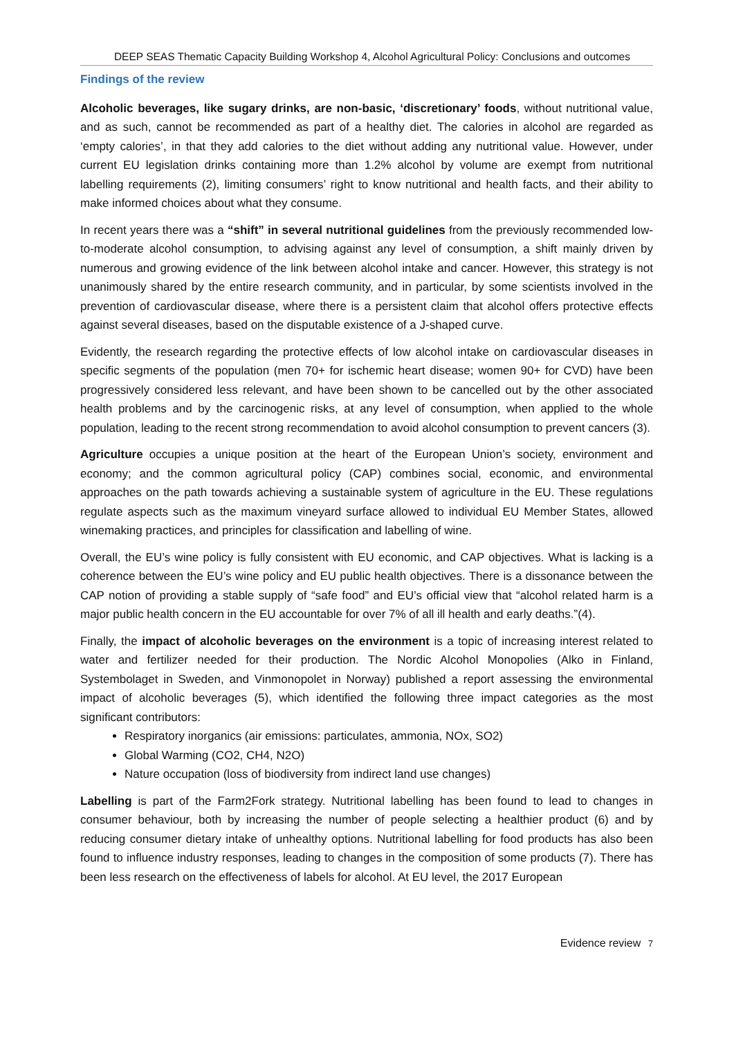DEEP SEAS Thematic Capacity Building Workshop 4, Alcohol Agricultural Policy: Conclusions and outcomes
Findings of the review
Alcoholic beverages, like sugary drinks, are non-basic, ‘discretionary’ foods, without nutritional value, and as such, cannot be recommended as part of a healthy diet. The calories in alcohol are regarded as ‘empty calories’, in that they add calories to the diet without adding any nutritional value. However, under current EU legislation drinks containing more than 1.2% alcohol by volume are exempt from nutritional labelling requirements (2), limiting consumers’ right to know nutritional and health facts, and their ability to make informed choices about what they consume.
In recent years there was a “shift” in several nutritional guidelines from the previously recommended low-to-moderate alcohol consumption, to advising against any level of consumption, a shift mainly driven by numerous and growing evidence of the link between alcohol intake and cancer. However, this strategy is not unanimously shared by the entire research community, and in particular, by some scientists involved in the prevention of cardiovascular disease, where there is a persistent claim that alcohol offers protective effects against several diseases, based on the disputable existence of a J-shaped curve.
Evidently, the research regarding the protective effects of low alcohol intake on cardiovascular diseases in specific segments of the population (men 70+ for ischemic heart disease; women 90+ for CVD) have been progressively considered less relevant, and have been shown to be cancelled out by the other associated health problems and by the carcinogenic risks, at any level of consumption, when applied to the whole population, leading to the recent strong recommendation to avoid alcohol consumption to prevent cancers (3).
Agriculture occupies a unique position at the heart of the European Union’s society, environment and economy; and the common agricultural policy (CAP) combines social, economic, and environmental approaches on the path towards achieving a sustainable system of agriculture in the EU. These regulations regulate aspects such as the maximum vineyard surface allowed to individual EU Member States, allowed winemaking practices, and principles for classification and labelling of wine.
Overall, the EU’s wine policy is fully consistent with EU economic, and CAP objectives. What is lacking is a coherence between the EU’s wine policy and EU public health objectives. There is a dissonance between the CAP notion of providing a stable supply of “safe food” and EU’s official view that “alcohol related harm is a major public health concern in the EU accountable for over 7% of all ill health and early deaths.”(4).
Finally, the impact of alcoholic beverages on the environment is a topic of increasing interest related to water and fertilizer needed for their production. The Nordic Alcohol Monopolies (Alko in Finland, Systembolaget in Sweden, and Vinmonopolet in Norway) published a report assessing the environmental impact of alcoholic beverages (5), which identified the following three impact categories as the most significant contributors:
Respiratory inorganics (air emissions: particulates, ammonia, NOx, SO2)
Global Warming (CO2, CH4, N2O)
Nature occupation (loss of biodiversity from indirect land use changes)
Labelling is part of the Farm2Fork strategy. Nutritional labelling has been found to lead to changes in consumer behaviour, both by increasing the number of people selecting a healthier product (6) and by reducing consumer dietary intake of unhealthy options. Nutritional labelling for food products has also been found to influence industry responses, leading to changes in the composition of some products (7). There has been less research on the effectiveness of labels for alcohol. At EU level, the 2017 European
Evidence review 7